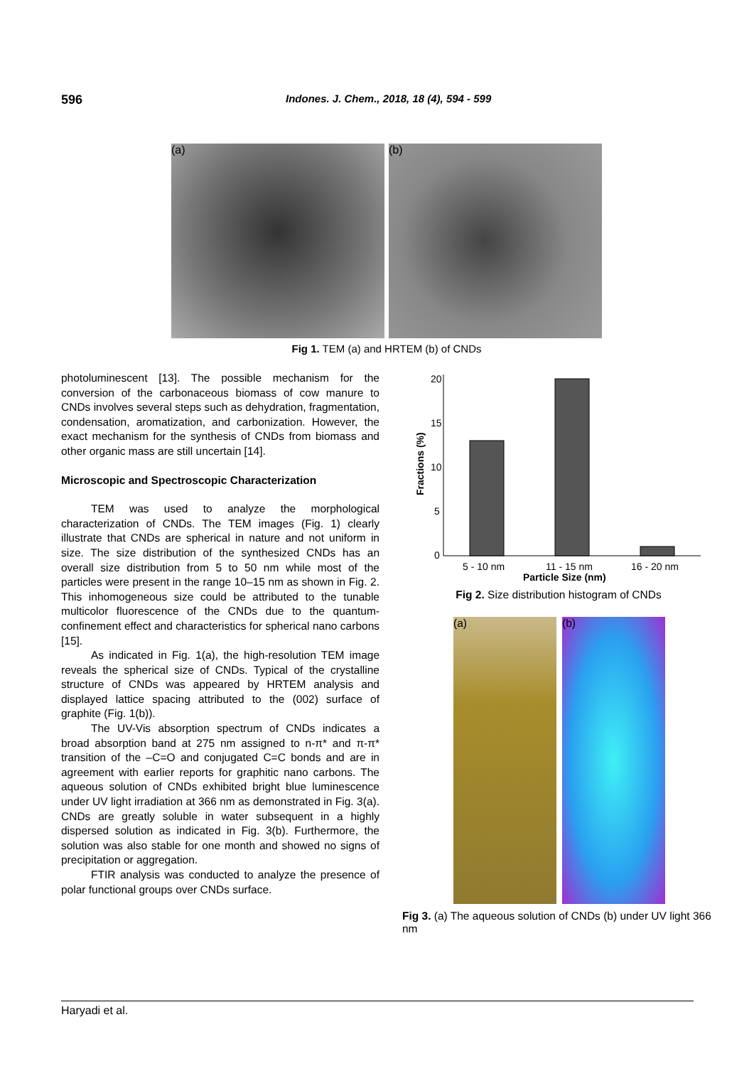596 Indones. J. Chem., 2018, 18 (4), 594 - 599
(a) (b)
Fig 1. TEM (a) and HRTEM (b) of CNDs
photoluminescent [13]. The possible mechanism for the conversion of the carbonaceous biomass of cow manure to CNDs involves several steps such as dehydration, fragmentation, condensation, aromatization, and carbonization. However, the exact mechanism for the synthesis of CNDs from biomass and other organic mass are still uncertain [14].
Microscopic and Spectroscopic Characterization
TEM was used to analyze the morphological characterization of CNDs. The TEM images (Fig. 1) clearly illustrate that CNDs are spherical in nature and not uniform in size. The size distribution of the synthesized CNDs has an overall size distribution from 5 to 50 nm while most of the particles were present in the range 10–15 nm as shown in Fig. 2. This inhomogeneous size could be attributed to the tunable multicolor fluorescence of the CNDs due to the quantum-confinement effect and characteristics for spherical nano carbons [15].
As indicated in Fig. 1(a), the high-resolution TEM image reveals the spherical size of CNDs. Typical of the crystalline structure of CNDs was appeared by HRTEM analysis and displayed lattice spacing attributed to the (002) surface of graphite (Fig. 1(b)).
The UV-Vis absorption spectrum of CNDs indicates a broad absorption band at 275 nm assigned to n-π* and π-π* transition of the –C=O and conjugated C=C bonds and are in agreement with earlier reports for graphitic nano carbons. The aqueous solution of CNDs exhibited bright blue luminescence under UV light irradiation at 366 nm as demonstrated in Fig. 3(a). CNDs are greatly soluble in water subsequent in a highly dispersed solution as indicated in Fig. 3(b). Furthermore, the solution was also stable for one month and showed no signs of precipitation or aggregation.
FTIR analysis was conducted to analyze the presence of polar functional groups over CNDs surface.
20
15
10
5
0
Fractions (%)
5 - 10 nm
11 - 15 nm
16 - 20 nm
Particle Size (nm)
Fig 2. Size distribution histogram of CNDs
(a) (b)
Fig 3. (a) The aqueous solution of CNDs (b) under UV light 366 nm
Haryadi et al.